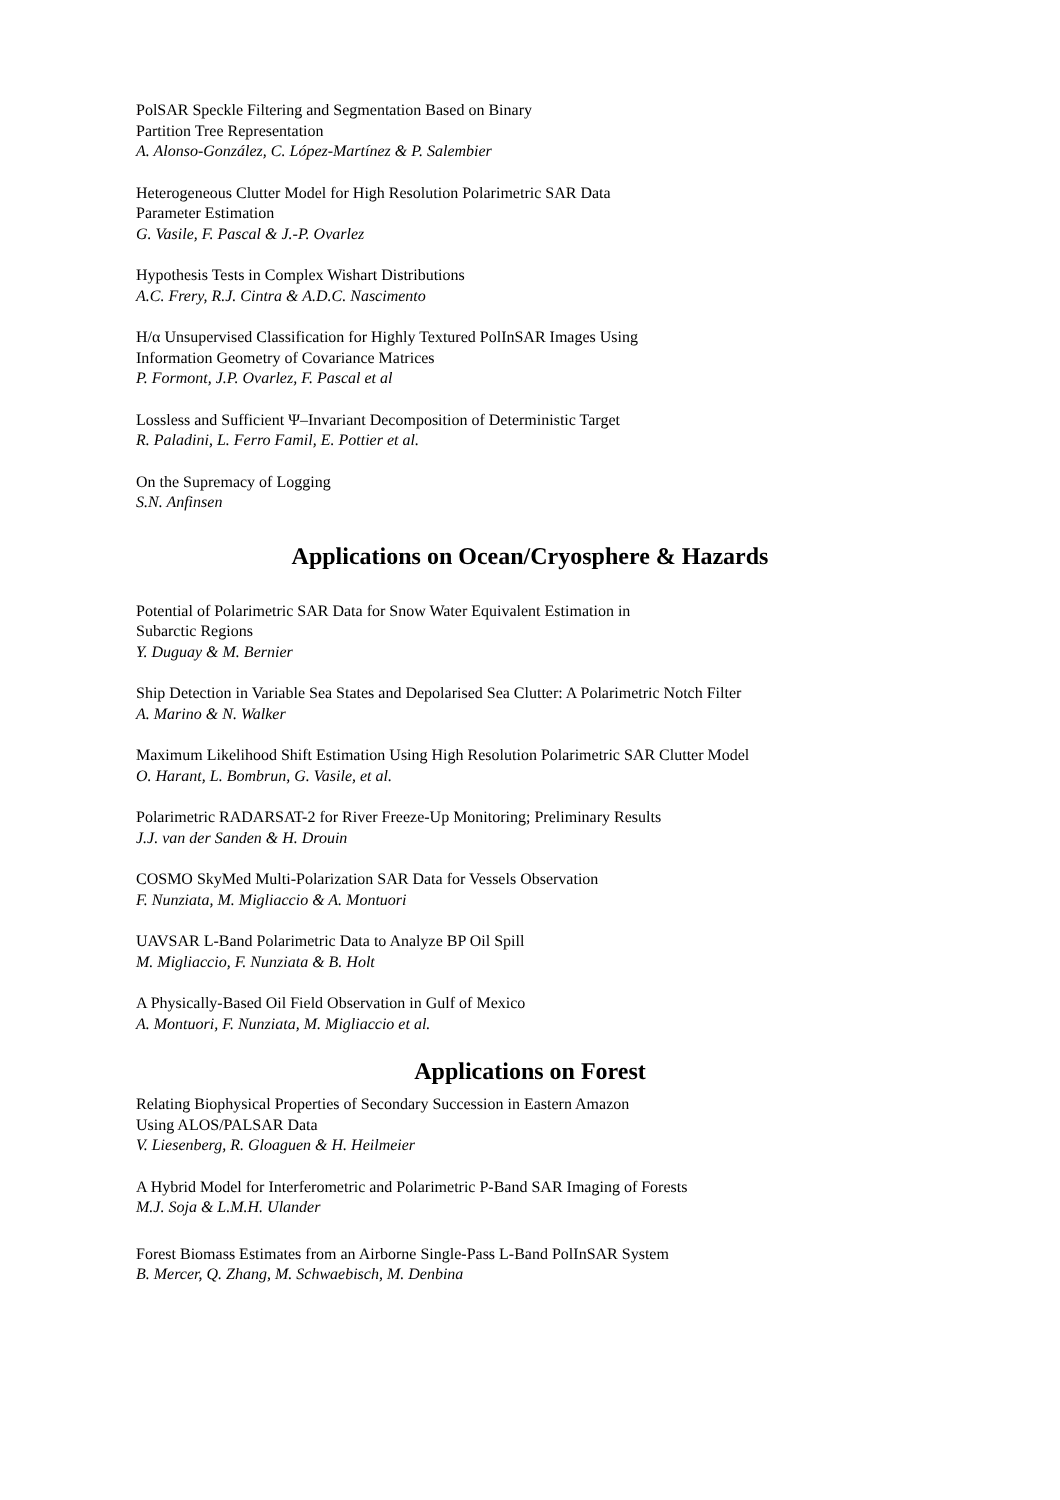PolSAR Speckle Filtering and Segmentation Based on Binary
Partition Tree Representation
A. Alonso-González, C. López-Martínez & P. Salembier
Heterogeneous Clutter Model for High Resolution Polarimetric SAR Data
Parameter Estimation
G. Vasile, F. Pascal & J.-P. Ovarlez
Hypothesis Tests in Complex Wishart Distributions
A.C. Frery, R.J. Cintra & A.D.C. Nascimento
H/α Unsupervised Classification for Highly Textured PolInSAR Images Using
Information Geometry of Covariance Matrices
P. Formont, J.P. Ovarlez, F. Pascal et al
Lossless and Sufficient Ψ–Invariant Decomposition of Deterministic Target
R. Paladini, L. Ferro Famil, E. Pottier et al.
On the Supremacy of Logging
S.N. Anfinsen
Applications on Ocean/Cryosphere & Hazards
Potential of Polarimetric SAR Data for Snow Water Equivalent Estimation in
Subarctic Regions
Y. Duguay & M. Bernier
Ship Detection in Variable Sea States and Depolarised Sea Clutter: A Polarimetric Notch Filter
A. Marino & N. Walker
Maximum Likelihood Shift Estimation Using High Resolution Polarimetric SAR Clutter Model
O. Harant, L. Bombrun, G. Vasile, et al.
Polarimetric RADARSAT-2 for River Freeze-Up Monitoring; Preliminary Results
J.J. van der Sanden & H. Drouin
COSMO SkyMed Multi-Polarization SAR Data for Vessels Observation
F. Nunziata, M. Migliaccio & A. Montuori
UAVSAR L-Band Polarimetric Data to Analyze BP Oil Spill
M. Migliaccio, F. Nunziata & B. Holt
A Physically-Based Oil Field Observation in Gulf of Mexico
A. Montuori, F. Nunziata, M. Migliaccio et al.
Applications on Forest
Relating Biophysical Properties of Secondary Succession in Eastern Amazon
Using ALOS/PALSAR Data
V. Liesenberg, R. Gloaguen & H. Heilmeier
A Hybrid Model for Interferometric and Polarimetric P-Band SAR Imaging of Forests
M.J. Soja & L.M.H. Ulander
Forest Biomass Estimates from an Airborne Single-Pass L-Band PolInSAR System
B. Mercer, Q. Zhang, M. Schwaebisch, M. Denbina